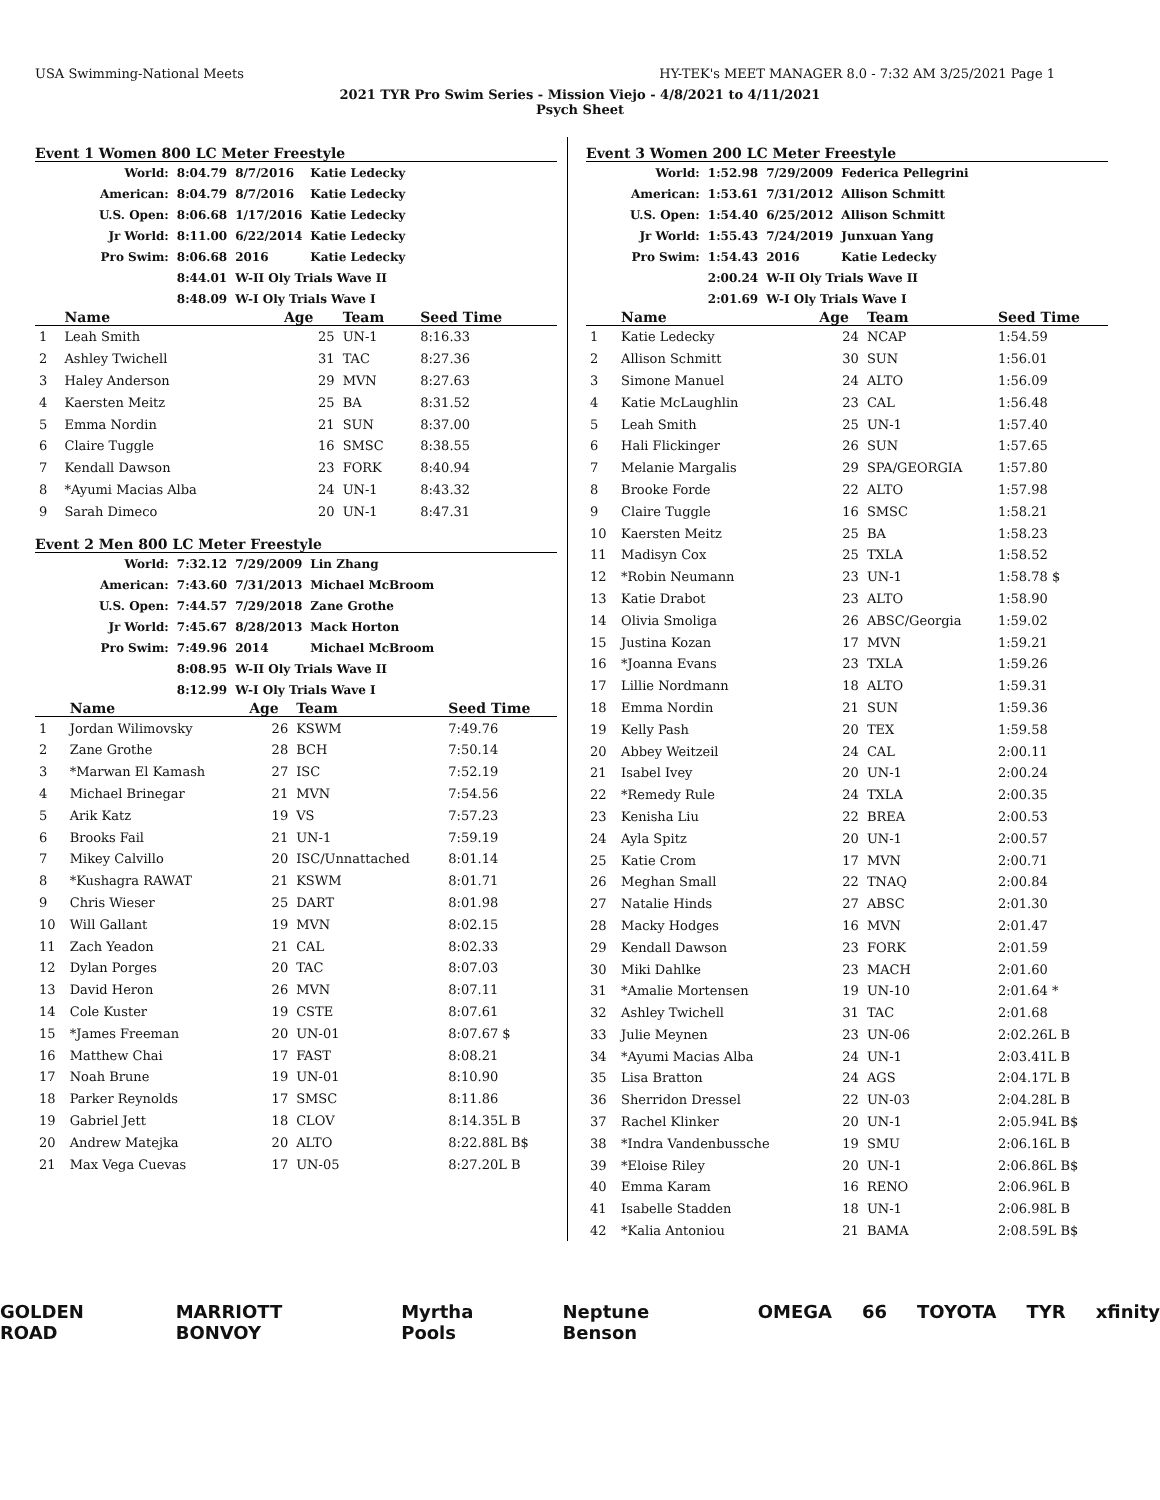USA Swimming-National Meets HY-TEK's MEET MANAGER 8.0 - 7:32 AM 3/25/2021 Page 1
2021 TYR Pro Swim Series - Mission Viejo - 4/8/2021 to 4/11/2021
Psych Sheet
Event 1 Women 800 LC Meter Freestyle
| World: | 8:04.79 | 8/7/2016 | Katie Ledecky |
| American: | 8:04.79 | 8/7/2016 | Katie Ledecky |
| U.S. Open: | 8:06.68 | 1/17/2016 | Katie Ledecky |
| Jr World: | 8:11.00 | 6/22/2014 | Katie Ledecky |
| Pro Swim: | 8:06.68 | 2016 | Katie Ledecky |
| | 8:44.01 | W-II Oly Trials Wave II | |
| | 8:48.09 | W-I Oly Trials Wave I | |
| | Name | Age | Team | Seed Time |
| --- | --- | --- | --- | --- |
| 1 | Leah Smith | 25 | UN-1 | 8:16.33 |
| 2 | Ashley Twichell | 31 | TAC | 8:27.36 |
| 3 | Haley Anderson | 29 | MVN | 8:27.63 |
| 4 | Kaersten Meitz | 25 | BA | 8:31.52 |
| 5 | Emma Nordin | 21 | SUN | 8:37.00 |
| 6 | Claire Tuggle | 16 | SMSC | 8:38.55 |
| 7 | Kendall Dawson | 23 | FORK | 8:40.94 |
| 8 | *Ayumi Macias Alba | 24 | UN-1 | 8:43.32 |
| 9 | Sarah Dimeco | 20 | UN-1 | 8:47.31 |
Event 2 Men 800 LC Meter Freestyle
| World: | 7:32.12 | 7/29/2009 | Lin Zhang |
| American: | 7:43.60 | 7/31/2013 | Michael McBroom |
| U.S. Open: | 7:44.57 | 7/29/2018 | Zane Grothe |
| Jr World: | 7:45.67 | 8/28/2013 | Mack Horton |
| Pro Swim: | 7:49.96 | 2014 | Michael McBroom |
| | 8:08.95 | W-II Oly Trials Wave II | |
| | 8:12.99 | W-I Oly Trials Wave I | |
| | Name | Age | Team | Seed Time |
| --- | --- | --- | --- | --- |
| 1 | Jordan Wilimovsky | 26 | KSWM | 7:49.76 |
| 2 | Zane Grothe | 28 | BCH | 7:50.14 |
| 3 | *Marwan El Kamash | 27 | ISC | 7:52.19 |
| 4 | Michael Brinegar | 21 | MVN | 7:54.56 |
| 5 | Arik Katz | 19 | VS | 7:57.23 |
| 6 | Brooks Fail | 21 | UN-1 | 7:59.19 |
| 7 | Mikey Calvillo | 20 | ISC/Unnattached | 8:01.14 |
| 8 | *Kushagra RAWAT | 21 | KSWM | 8:01.71 |
| 9 | Chris Wieser | 25 | DART | 8:01.98 |
| 10 | Will Gallant | 19 | MVN | 8:02.15 |
| 11 | Zach Yeadon | 21 | CAL | 8:02.33 |
| 12 | Dylan Porges | 20 | TAC | 8:07.03 |
| 13 | David Heron | 26 | MVN | 8:07.11 |
| 14 | Cole Kuster | 19 | CSTE | 8:07.61 |
| 15 | *James Freeman | 20 | UN-01 | 8:07.67 $ |
| 16 | Matthew Chai | 17 | FAST | 8:08.21 |
| 17 | Noah Brune | 19 | UN-01 | 8:10.90 |
| 18 | Parker Reynolds | 17 | SMSC | 8:11.86 |
| 19 | Gabriel Jett | 18 | CLOV | 8:14.35L B |
| 20 | Andrew Matejka | 20 | ALTO | 8:22.88L B$ |
| 21 | Max Vega Cuevas | 17 | UN-05 | 8:27.20L B |
Event 3 Women 200 LC Meter Freestyle
| World: | 1:52.98 | 7/29/2009 | Federica Pellegrini |
| American: | 1:53.61 | 7/31/2012 | Allison Schmitt |
| U.S. Open: | 1:54.40 | 6/25/2012 | Allison Schmitt |
| Jr World: | 1:55.43 | 7/24/2019 | Junxuan Yang |
| Pro Swim: | 1:54.43 | 2016 | Katie Ledecky |
| | 2:00.24 | W-II Oly Trials Wave II | |
| | 2:01.69 | W-I Oly Trials Wave I | |
| | Name | Age | Team | Seed Time |
| --- | --- | --- | --- | --- |
| 1 | Katie Ledecky | 24 | NCAP | 1:54.59 |
| 2 | Allison Schmitt | 30 | SUN | 1:56.01 |
| 3 | Simone Manuel | 24 | ALTO | 1:56.09 |
| 4 | Katie McLaughlin | 23 | CAL | 1:56.48 |
| 5 | Leah Smith | 25 | UN-1 | 1:57.40 |
| 6 | Hali Flickinger | 26 | SUN | 1:57.65 |
| 7 | Melanie Margalis | 29 | SPA/GEORGIA | 1:57.80 |
| 8 | Brooke Forde | 22 | ALTO | 1:57.98 |
| 9 | Claire Tuggle | 16 | SMSC | 1:58.21 |
| 10 | Kaersten Meitz | 25 | BA | 1:58.23 |
| 11 | Madisyn Cox | 25 | TXLA | 1:58.52 |
| 12 | *Robin Neumann | 23 | UN-1 | 1:58.78 $ |
| 13 | Katie Drabot | 23 | ALTO | 1:58.90 |
| 14 | Olivia Smoliga | 26 | ABSC/Georgia | 1:59.02 |
| 15 | Justina Kozan | 17 | MVN | 1:59.21 |
| 16 | *Joanna Evans | 23 | TXLA | 1:59.26 |
| 17 | Lillie Nordmann | 18 | ALTO | 1:59.31 |
| 18 | Emma Nordin | 21 | SUN | 1:59.36 |
| 19 | Kelly Pash | 20 | TEX | 1:59.58 |
| 20 | Abbey Weitzeil | 24 | CAL | 2:00.11 |
| 21 | Isabel Ivey | 20 | UN-1 | 2:00.24 |
| 22 | *Remedy Rule | 24 | TXLA | 2:00.35 |
| 23 | Kenisha Liu | 22 | BREA | 2:00.53 |
| 24 | Ayla Spitz | 20 | UN-1 | 2:00.57 |
| 25 | Katie Crom | 17 | MVN | 2:00.71 |
| 26 | Meghan Small | 22 | TNAQ | 2:00.84 |
| 27 | Natalie Hinds | 27 | ABSC | 2:01.30 |
| 28 | Macky Hodges | 16 | MVN | 2:01.47 |
| 29 | Kendall Dawson | 23 | FORK | 2:01.59 |
| 30 | Miki Dahlke | 23 | MACH | 2:01.60 |
| 31 | *Amalie Mortensen | 19 | UN-10 | 2:01.64 * |
| 32 | Ashley Twichell | 31 | TAC | 2:01.68 |
| 33 | Julie Meynen | 23 | UN-06 | 2:02.26L B |
| 34 | *Ayumi Macias Alba | 24 | UN-1 | 2:03.41L B |
| 35 | Lisa Bratton | 24 | AGS | 2:04.17L B |
| 36 | Sherridon Dressel | 22 | UN-03 | 2:04.28L B |
| 37 | Rachel Klinker | 20 | UN-1 | 2:05.94L B$ |
| 38 | *Indra Vandenbussche | 19 | SMU | 2:06.16L B |
| 39 | *Eloise Riley | 20 | UN-1 | 2:06.86L B$ |
| 40 | Emma Karam | 16 | RENO | 2:06.96L B |
| 41 | Isabelle Stadden | 18 | UN-1 | 2:06.98L B |
| 42 | *Kalia Antoniou | 21 | BAMA | 2:08.59L B$ |
GOLDEN ROAD MARRIOTT BONVOY Myrtha Pools Neptune Benson OMEGA 66 TOYOTA TYR xfinity